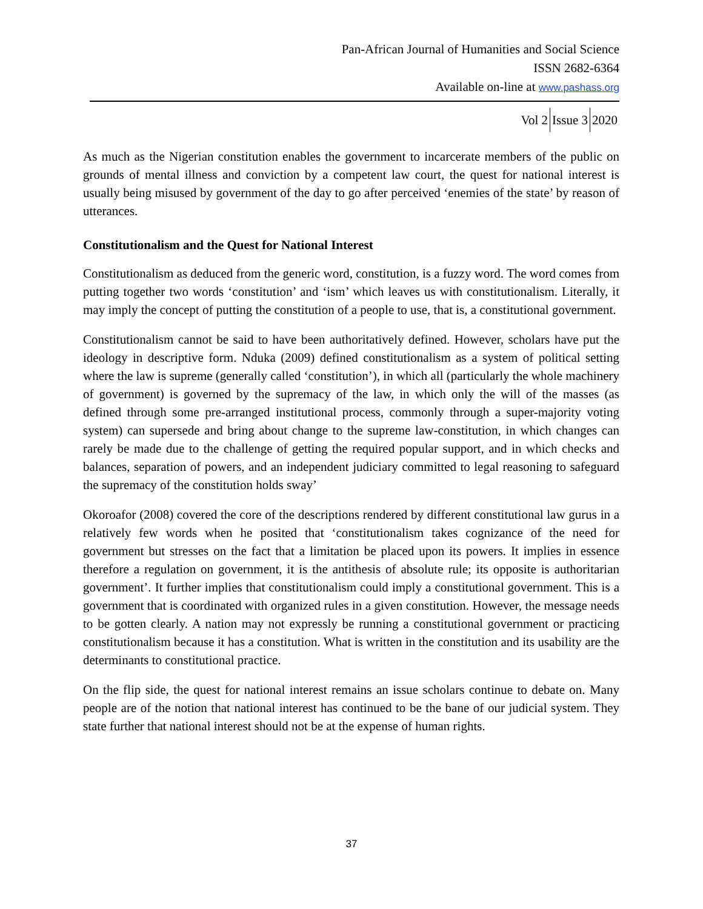Pan-African Journal of Humanities and Social Science
ISSN 2682-6364
Available on-line at www.pashass.org
Vol 2 Issue 3 2020
As much as the Nigerian constitution enables the government to incarcerate members of the public on grounds of mental illness and conviction by a competent law court, the quest for national interest is usually being misused by government of the day to go after perceived ‘enemies of the state’ by reason of utterances.
Constitutionalism and the Quest for National Interest
Constitutionalism as deduced from the generic word, constitution, is a fuzzy word. The word comes from putting together two words ‘constitution’ and ‘ism’ which leaves us with constitutionalism. Literally, it may imply the concept of putting the constitution of a people to use, that is, a constitutional government.
Constitutionalism cannot be said to have been authoritatively defined. However, scholars have put the ideology in descriptive form. Nduka (2009) defined constitutionalism as a system of political setting where the law is supreme (generally called ‘constitution’), in which all (particularly the whole machinery of government) is governed by the supremacy of the law, in which only the will of the masses (as defined through some pre-arranged institutional process, commonly through a super-majority voting system) can supersede and bring about change to the supreme law-constitution, in which changes can rarely be made due to the challenge of getting the required popular support, and in which checks and balances, separation of powers, and an independent judiciary committed to legal reasoning to safeguard the supremacy of the constitution holds sway’
Okoroafor (2008) covered the core of the descriptions rendered by different constitutional law gurus in a relatively few words when he posited that ‘constitutionalism takes cognizance of the need for government but stresses on the fact that a limitation be placed upon its powers. It implies in essence therefore a regulation on government, it is the antithesis of absolute rule; its opposite is authoritarian government’. It further implies that constitutionalism could imply a constitutional government. This is a government that is coordinated with organized rules in a given constitution. However, the message needs to be gotten clearly. A nation may not expressly be running a constitutional government or practicing constitutionalism because it has a constitution. What is written in the constitution and its usability are the determinants to constitutional practice.
On the flip side, the quest for national interest remains an issue scholars continue to debate on. Many people are of the notion that national interest has continued to be the bane of our judicial system. They state further that national interest should not be at the expense of human rights.
37